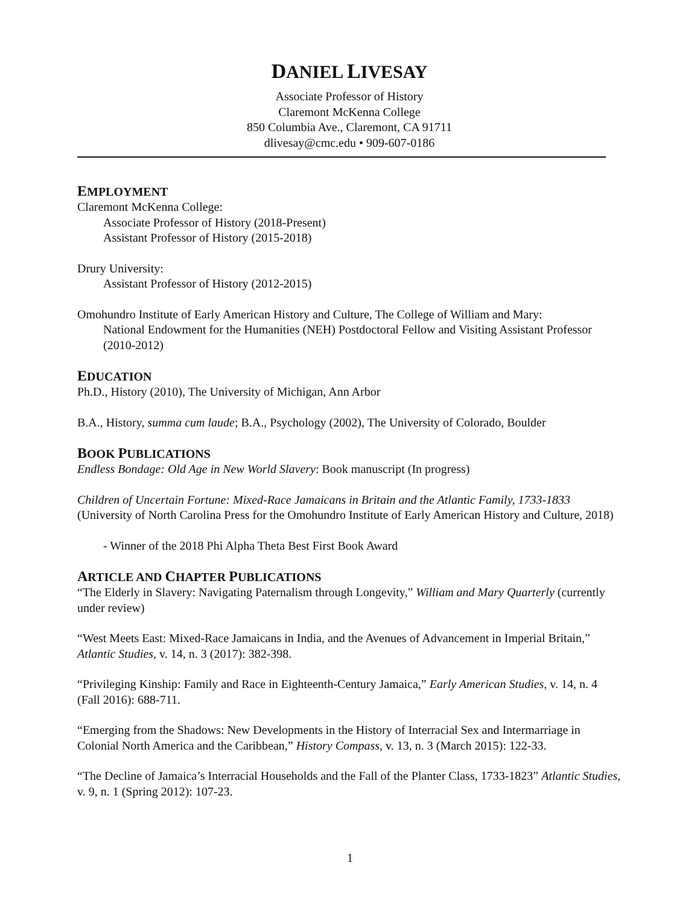DANIEL LIVESAY
Associate Professor of History
Claremont McKenna College
850 Columbia Ave., Claremont, CA 91711
dlivesay@cmc.edu • 909-607-0186
EMPLOYMENT
Claremont McKenna College:
Associate Professor of History (2018-Present)
Assistant Professor of History (2015-2018)
Drury University:
Assistant Professor of History (2012-2015)
Omohundro Institute of Early American History and Culture, The College of William and Mary:
National Endowment for the Humanities (NEH) Postdoctoral Fellow and Visiting Assistant Professor (2010-2012)
EDUCATION
Ph.D., History (2010), The University of Michigan, Ann Arbor
B.A., History, summa cum laude; B.A., Psychology (2002), The University of Colorado, Boulder
BOOK PUBLICATIONS
Endless Bondage: Old Age in New World Slavery: Book manuscript (In progress)
Children of Uncertain Fortune: Mixed-Race Jamaicans in Britain and the Atlantic Family, 1733-1833 (University of North Carolina Press for the Omohundro Institute of Early American History and Culture, 2018)
- Winner of the 2018 Phi Alpha Theta Best First Book Award
ARTICLE AND CHAPTER PUBLICATIONS
“The Elderly in Slavery: Navigating Paternalism through Longevity,” William and Mary Quarterly (currently under review)
“West Meets East: Mixed-Race Jamaicans in India, and the Avenues of Advancement in Imperial Britain,” Atlantic Studies, v. 14, n. 3 (2017): 382-398.
“Privileging Kinship: Family and Race in Eighteenth-Century Jamaica,” Early American Studies, v. 14, n. 4 (Fall 2016): 688-711.
“Emerging from the Shadows: New Developments in the History of Interracial Sex and Intermarriage in Colonial North America and the Caribbean,” History Compass, v. 13, n. 3 (March 2015): 122-33.
“The Decline of Jamaica’s Interracial Households and the Fall of the Planter Class, 1733-1823” Atlantic Studies, v. 9, n. 1 (Spring 2012): 107-23.
1